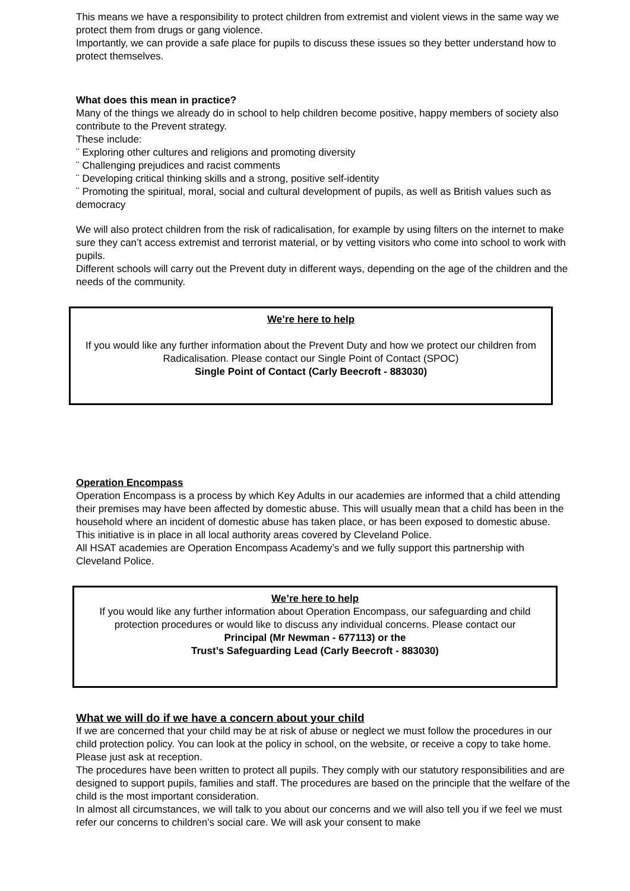This means we have a responsibility to protect children from extremist and violent views in the same way we protect them from drugs or gang violence.
Importantly, we can provide a safe place for pupils to discuss these issues so they better understand how to protect themselves.
What does this mean in practice?
Many of the things we already do in school to help children become positive, happy members of society also contribute to the Prevent strategy.
These include:
¨ Exploring other cultures and religions and promoting diversity
¨ Challenging prejudices and racist comments
¨ Developing critical thinking skills and a strong, positive self-identity
¨ Promoting the spiritual, moral, social and cultural development of pupils, as well as British values such as democracy
We will also protect children from the risk of radicalisation, for example by using filters on the internet to make sure they can’t access extremist and terrorist material, or by vetting visitors who come into school to work with pupils.
Different schools will carry out the Prevent duty in different ways, depending on the age of the children and the needs of the community.
We’re here to help
If you would like any further information about the Prevent Duty and how we protect our children from Radicalisation. Please contact our Single Point of Contact (SPOC)
Single Point of Contact (Carly Beecroft - 883030)
Operation Encompass
Operation Encompass is a process by which Key Adults in our academies are informed that a child attending their premises may have been affected by domestic abuse. This will usually mean that a child has been in the household where an incident of domestic abuse has taken place, or has been exposed to domestic abuse. This initiative is in place in all local authority areas covered by Cleveland Police.
All HSAT academies are Operation Encompass Academy’s and we fully support this partnership with Cleveland Police.
We’re here to help
If you would like any further information about Operation Encompass, our safeguarding and child protection procedures or would like to discuss any individual concerns. Please contact our
Principal (Mr Newman - 677113) or the
Trust’s Safeguarding Lead (Carly Beecroft - 883030)
What we will do if we have a concern about your child
If we are concerned that your child may be at risk of abuse or neglect we must follow the procedures in our child protection policy. You can look at the policy in school, on the website, or receive a copy to take home. Please just ask at reception.
The procedures have been written to protect all pupils. They comply with our statutory responsibilities and are designed to support pupils, families and staff. The procedures are based on the principle that the welfare of the child is the most important consideration.
In almost all circumstances, we will talk to you about our concerns and we will also tell you if we feel we must refer our concerns to children’s social care. We will ask your consent to make